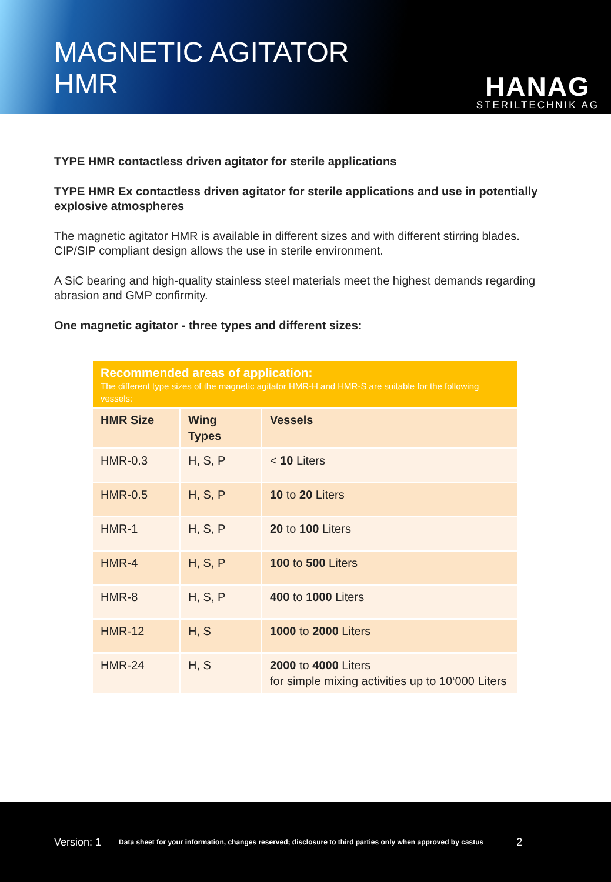MAGNETIC AGITATOR
HMR
HANAG
STERILTECHNIK AG
TYPE HMR contactless driven agitator for sterile applications
TYPE HMR Ex contactless driven agitator for sterile applications and use in potentially explosive atmospheres
The magnetic agitator HMR is available in different sizes and with different stirring blades. CIP/SIP compliant design allows the use in sterile environment.
A SiC bearing and high-quality stainless steel materials meet the highest demands regarding abrasion and GMP confirmity.
One magnetic agitator - three types and different sizes:
Recommended areas of application:
The different type sizes of the magnetic agitator HMR-H and HMR-S are suitable for the following vessels:
| HMR Size | Wing Types | Vessels |
| --- | --- | --- |
| HMR-0.3 | H, S, P | < 10 Liters |
| HMR-0.5 | H, S, P | 10 to 20 Liters |
| HMR-1 | H, S, P | 20 to 100 Liters |
| HMR-4 | H, S, P | 100 to 500 Liters |
| HMR-8 | H, S, P | 400 to 1000 Liters |
| HMR-12 | H, S | 1000 to 2000 Liters |
| HMR-24 | H, S | 2000 to 4000 Liters for simple mixing activities up to 10‘000 Liters |
Version: 1 Data sheet for your information, changes reserved; disclosure to third parties only when approved by castus 2